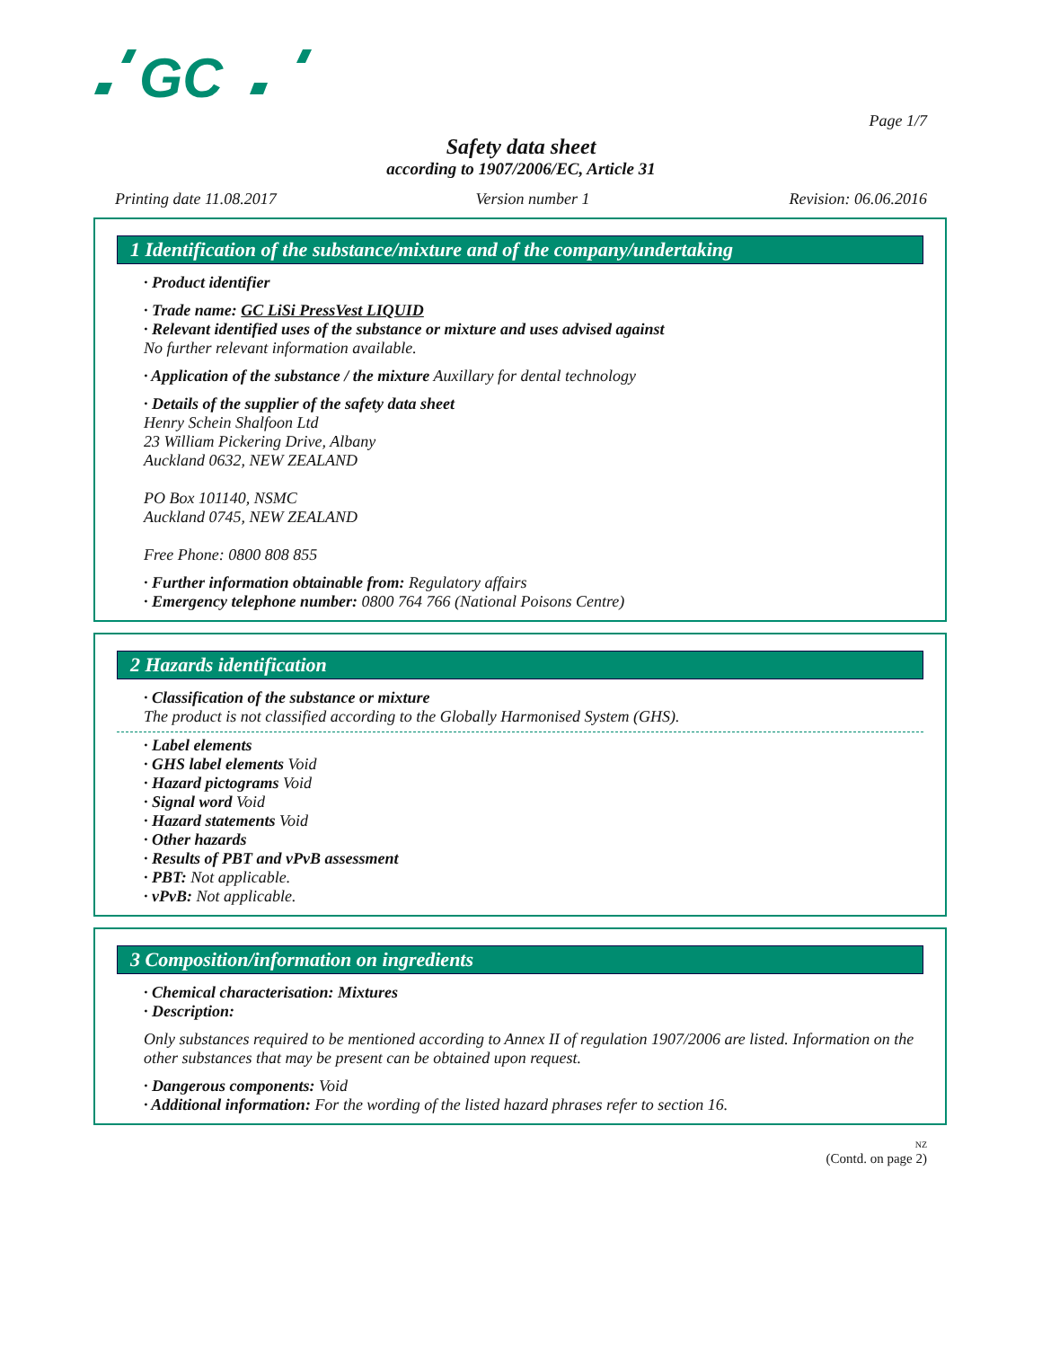GC
Page 1/7
Safety data sheet
according to 1907/2006/EC, Article 31
Printing date 11.08.2017 Version number 1 Revision: 06.06.2016
1 Identification of the substance/mixture and of the company/undertaking
· Product identifier
· Trade name: GC LiSi PressVest LIQUID
· Relevant identified uses of the substance or mixture and uses advised against
No further relevant information available.
· Application of the substance / the mixture Auxillary for dental technology
· Details of the supplier of the safety data sheet
Henry Schein Shalfoon Ltd
23 William Pickering Drive, Albany
Auckland 0632, NEW ZEALAND
PO Box 101140, NSMC
Auckland 0745, NEW ZEALAND
Free Phone: 0800 808 855
· Further information obtainable from: Regulatory affairs
· Emergency telephone number: 0800 764 766 (National Poisons Centre)
2 Hazards identification
· Classification of the substance or mixture
The product is not classified according to the Globally Harmonised System (GHS).
· Label elements
· GHS label elements Void
· Hazard pictograms Void
· Signal word Void
· Hazard statements Void
· Other hazards
· Results of PBT and vPvB assessment
· PBT: Not applicable.
· vPvB: Not applicable.
3 Composition/information on ingredients
· Chemical characterisation: Mixtures
· Description:
Only substances required to be mentioned according to Annex II of regulation 1907/2006 are listed. Information on the other substances that may be present can be obtained upon request.
· Dangerous components: Void
· Additional information: For the wording of the listed hazard phrases refer to section 16.
NZ
(Contd. on page 2)